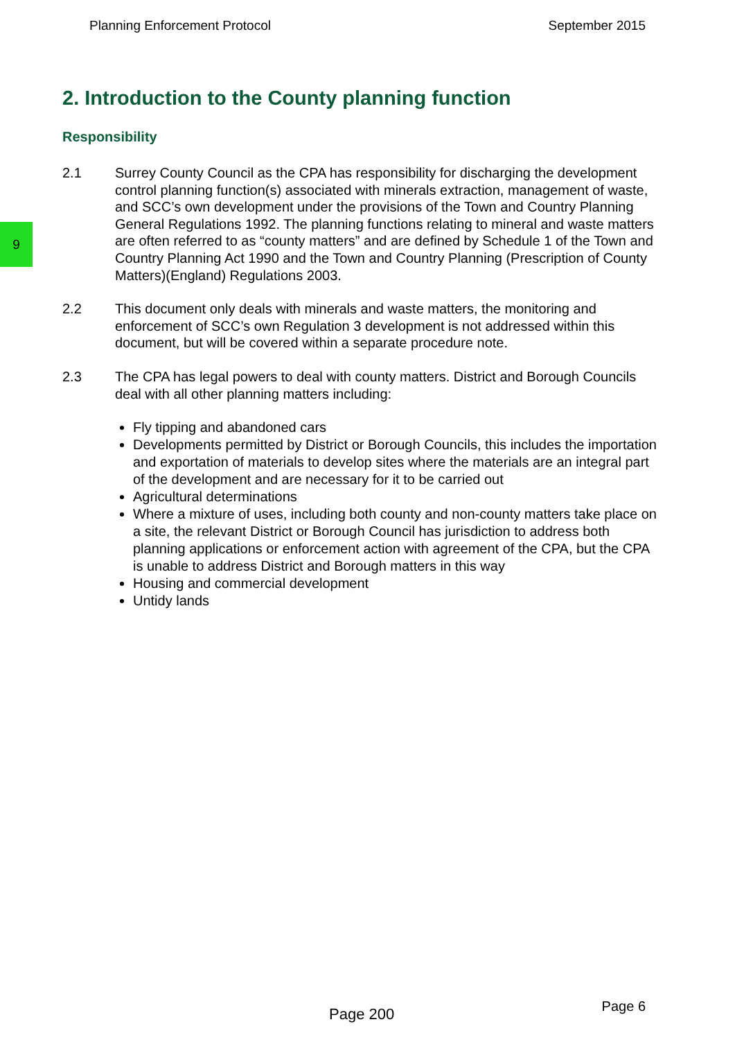Planning Enforcement Protocol September 2015
9
2. Introduction to the County planning function
Responsibility
2.1 Surrey County Council as the CPA has responsibility for discharging the development control planning function(s) associated with minerals extraction, management of waste, and SCC’s own development under the provisions of the Town and Country Planning General Regulations 1992. The planning functions relating to mineral and waste matters are often referred to as “county matters” and are defined by Schedule 1 of the Town and Country Planning Act 1990 and the Town and Country Planning (Prescription of County Matters)(England) Regulations 2003.
2.2 This document only deals with minerals and waste matters, the monitoring and enforcement of SCC’s own Regulation 3 development is not addressed within this document, but will be covered within a separate procedure note.
2.3 The CPA has legal powers to deal with county matters. District and Borough Councils deal with all other planning matters including:
Fly tipping and abandoned cars
Developments permitted by District or Borough Councils, this includes the importation and exportation of materials to develop sites where the materials are an integral part of the development and are necessary for it to be carried out
Agricultural determinations
Where a mixture of uses, including both county and non-county matters take place on a site, the relevant District or Borough Council has jurisdiction to address both planning applications or enforcement action with agreement of the CPA, but the CPA is unable to address District and Borough matters in this way
Housing and commercial development
Untidy lands
Page 200 Page 6